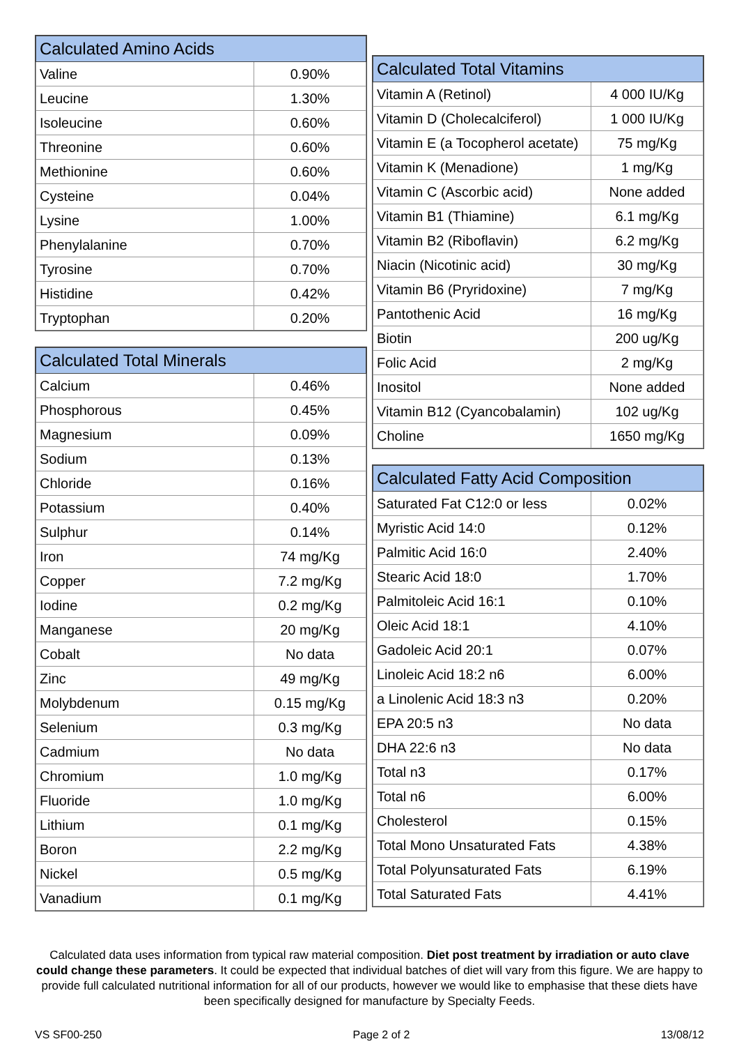| Calculated Amino Acids | |
| --- | --- |
| Valine | 0.90% |
| Leucine | 1.30% |
| Isoleucine | 0.60% |
| Threonine | 0.60% |
| Methionine | 0.60% |
| Cysteine | 0.04% |
| Lysine | 1.00% |
| Phenylalanine | 0.70% |
| Tyrosine | 0.70% |
| Histidine | 0.42% |
| Tryptophan | 0.20% |
| Calculated Total Minerals | |
| --- | --- |
| Calcium | 0.46% |
| Phosphorous | 0.45% |
| Magnesium | 0.09% |
| Sodium | 0.13% |
| Chloride | 0.16% |
| Potassium | 0.40% |
| Sulphur | 0.14% |
| Iron | 74 mg/Kg |
| Copper | 7.2 mg/Kg |
| Iodine | 0.2 mg/Kg |
| Manganese | 20 mg/Kg |
| Cobalt | No data |
| Zinc | 49 mg/Kg |
| Molybdenum | 0.15 mg/Kg |
| Selenium | 0.3 mg/Kg |
| Cadmium | No data |
| Chromium | 1.0 mg/Kg |
| Fluoride | 1.0 mg/Kg |
| Lithium | 0.1 mg/Kg |
| Boron | 2.2 mg/Kg |
| Nickel | 0.5 mg/Kg |
| Vanadium | 0.1 mg/Kg |
| Calculated Total Vitamins | |
| --- | --- |
| Vitamin A (Retinol) | 4 000 IU/Kg |
| Vitamin D (Cholecalciferol) | 1 000 IU/Kg |
| Vitamin E (a Tocopherol acetate) | 75 mg/Kg |
| Vitamin K (Menadione) | 1 mg/Kg |
| Vitamin C (Ascorbic acid) | None added |
| Vitamin B1 (Thiamine) | 6.1 mg/Kg |
| Vitamin B2 (Riboflavin) | 6.2 mg/Kg |
| Niacin (Nicotinic acid) | 30 mg/Kg |
| Vitamin B6 (Pryridoxine) | 7 mg/Kg |
| Pantothenic Acid | 16 mg/Kg |
| Biotin | 200 ug/Kg |
| Folic Acid | 2 mg/Kg |
| Inositol | None added |
| Vitamin B12 (Cyancobalamin) | 102 ug/Kg |
| Choline | 1650 mg/Kg |
| Calculated Fatty Acid Composition | |
| --- | --- |
| Saturated Fat C12:0 or less | 0.02% |
| Myristic Acid 14:0 | 0.12% |
| Palmitic Acid 16:0 | 2.40% |
| Stearic Acid 18:0 | 1.70% |
| Palmitoleic Acid 16:1 | 0.10% |
| Oleic Acid 18:1 | 4.10% |
| Gadoleic Acid 20:1 | 0.07% |
| Linoleic Acid 18:2 n6 | 6.00% |
| a Linolenic Acid 18:3 n3 | 0.20% |
| EPA 20:5 n3 | No data |
| DHA 22:6 n3 | No data |
| Total n3 | 0.17% |
| Total n6 | 6.00% |
| Cholesterol | 0.15% |
| Total Mono Unsaturated Fats | 4.38% |
| Total Polyunsaturated Fats | 6.19% |
| Total Saturated Fats | 4.41% |
Calculated data uses information from typical raw material composition. Diet post treatment by irradiation or auto clave could change these parameters. It could be expected that individual batches of diet will vary from this figure. We are happy to provide full calculated nutritional information for all of our products, however we would like to emphasise that these diets have been specifically designed for manufacture by Specialty Feeds.
VS SF00-250 Page 2 of 2 13/08/12